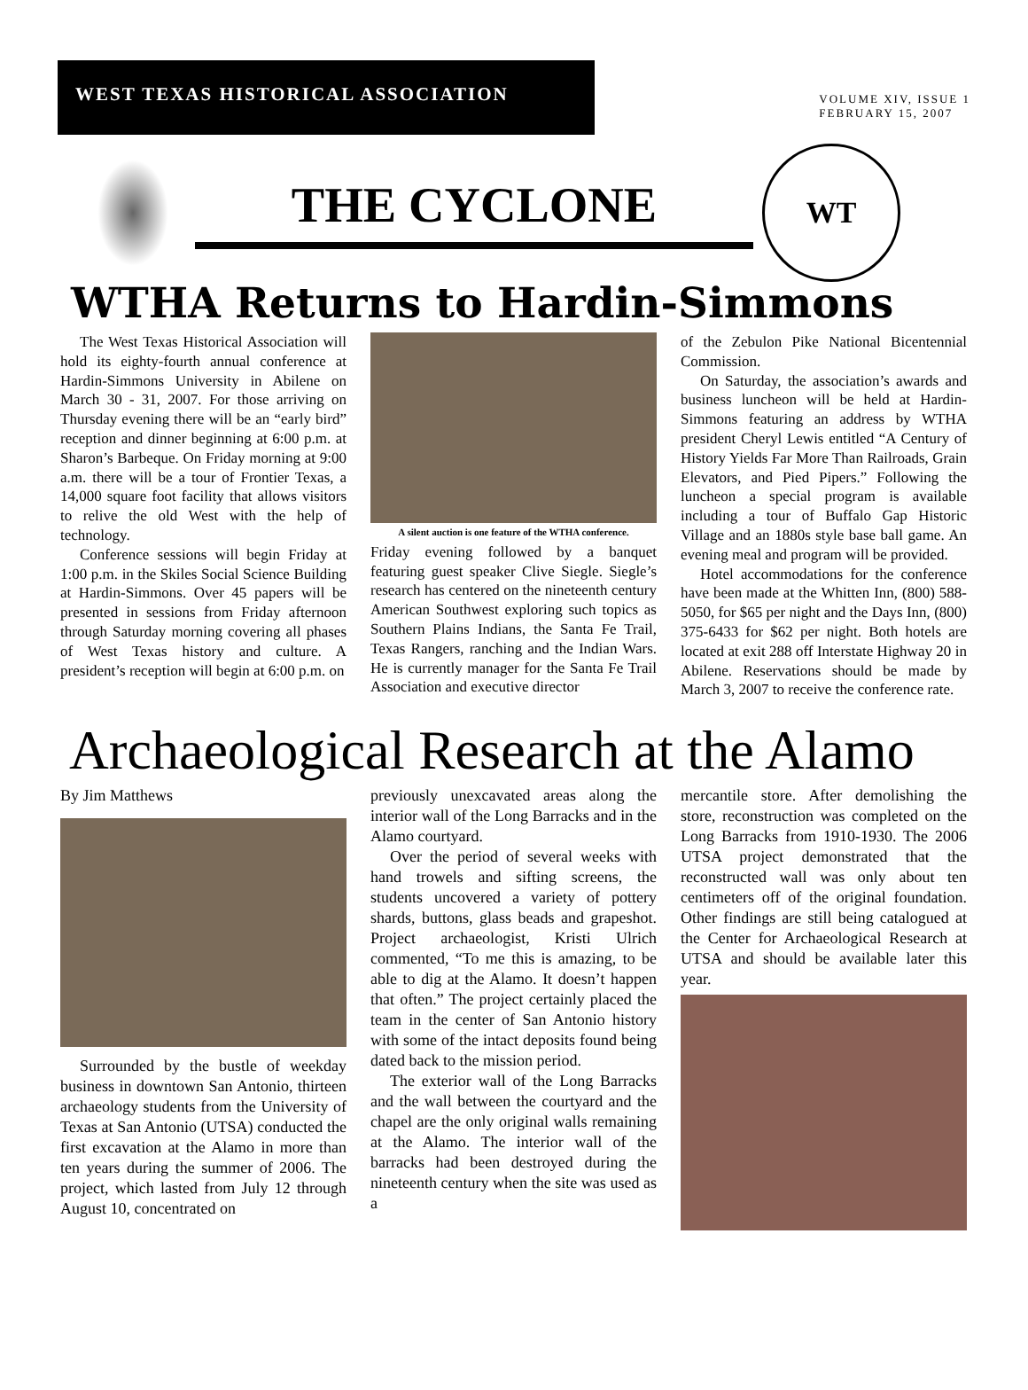WEST TEXAS HISTORICAL ASSOCIATION
VOLUME XIV, ISSUE 1
FEBRUARY 15, 2007
THE CYCLONE
WT
WTHA Returns to Hardin-Simmons
The West Texas Historical Association will hold its eighty-fourth annual conference at Hardin-Simmons University in Abilene on March 30 - 31, 2007. For those arriving on Thursday evening there will be an “early bird” reception and dinner beginning at 6:00 p.m. at Sharon’s Barbeque. On Friday morning at 9:00 a.m. there will be a tour of Frontier Texas, a 14,000 square foot facility that allows visitors to relive the old West with the help of technology.
Conference sessions will begin Friday at 1:00 p.m. in the Skiles Social Science Building at Hardin-Simmons. Over 45 papers will be presented in sessions from Friday afternoon through Saturday morning covering all phases of West Texas history and culture. A president’s reception will begin at 6:00 p.m. on
A silent auction is one feature of the WTHA conference.
Friday evening followed by a banquet featuring guest speaker Clive Siegle. Siegle’s research has centered on the nineteenth century American Southwest exploring such topics as Southern Plains Indians, the Santa Fe Trail, Texas Rangers, ranching and the Indian Wars. He is currently manager for the Santa Fe Trail Association and executive director
of the Zebulon Pike National Bicentennial Commission.
On Saturday, the association’s awards and business luncheon will be held at Hardin-Simmons featuring an address by WTHA president Cheryl Lewis entitled “A Century of History Yields Far More Than Railroads, Grain Elevators, and Pied Pipers.” Following the luncheon a special program is available including a tour of Buffalo Gap Historic Village and an 1880s style base ball game. An evening meal and program will be provided.
Hotel accommodations for the conference have been made at the Whitten Inn, (800) 588-5050, for $65 per night and the Days Inn, (800) 375-6433 for $62 per night. Both hotels are located at exit 288 off Interstate Highway 20 in Abilene. Reservations should be made by March 3, 2007 to receive the conference rate.
Archaeological Research at the Alamo
By Jim Matthews
Surrounded by the bustle of weekday business in downtown San Antonio, thirteen archaeology students from the University of Texas at San Antonio (UTSA) conducted the first excavation at the Alamo in more than ten years during the summer of 2006. The project, which lasted from July 12 through August 10, concentrated on
previously unexcavated areas along the interior wall of the Long Barracks and in the Alamo courtyard.
Over the period of several weeks with hand trowels and sifting screens, the students uncovered a variety of pottery shards, buttons, glass beads and grapeshot. Project archaeologist, Kristi Ulrich commented, “To me this is amazing, to be able to dig at the Alamo. It doesn’t happen that often.” The project certainly placed the team in the center of San Antonio history with some of the intact deposits found being dated back to the mission period.
The exterior wall of the Long Barracks and the wall between the courtyard and the chapel are the only original walls remaining at the Alamo. The interior wall of the barracks had been destroyed during the nineteenth century when the site was used as a
mercantile store. After demolishing the store, reconstruction was completed on the Long Barracks from 1910-1930. The 2006 UTSA project demonstrated that the reconstructed wall was only about ten centimeters off of the original foundation. Other findings are still being catalogued at the Center for Archaeological Research at UTSA and should be available later this year.